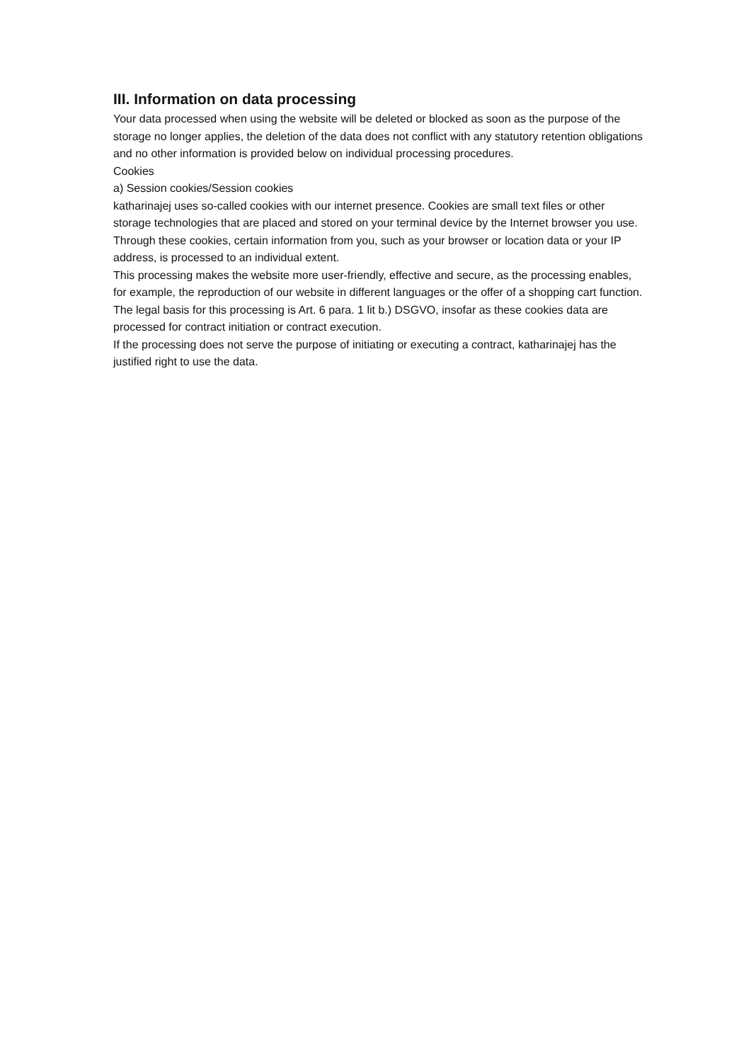III. Information on data processing
Your data processed when using the website will be deleted or blocked as soon as the purpose of the storage no longer applies, the deletion of the data does not conflict with any statutory retention obligations and no other information is provided below on individual processing procedures.
Cookies
a) Session cookies/Session cookies
katharinajej uses so-called cookies with our internet presence. Cookies are small text files or other storage technologies that are placed and stored on your terminal device by the Internet browser you use. Through these cookies, certain information from you, such as your browser or location data or your IP address, is processed to an individual extent.
This processing makes the website more user-friendly, effective and secure, as the processing enables, for example, the reproduction of our website in different languages or the offer of a shopping cart function.
The legal basis for this processing is Art. 6 para. 1 lit b.) DSGVO, insofar as these cookies data are processed for contract initiation or contract execution.
If the processing does not serve the purpose of initiating or executing a contract, katharinajej has the justified right to use the data.